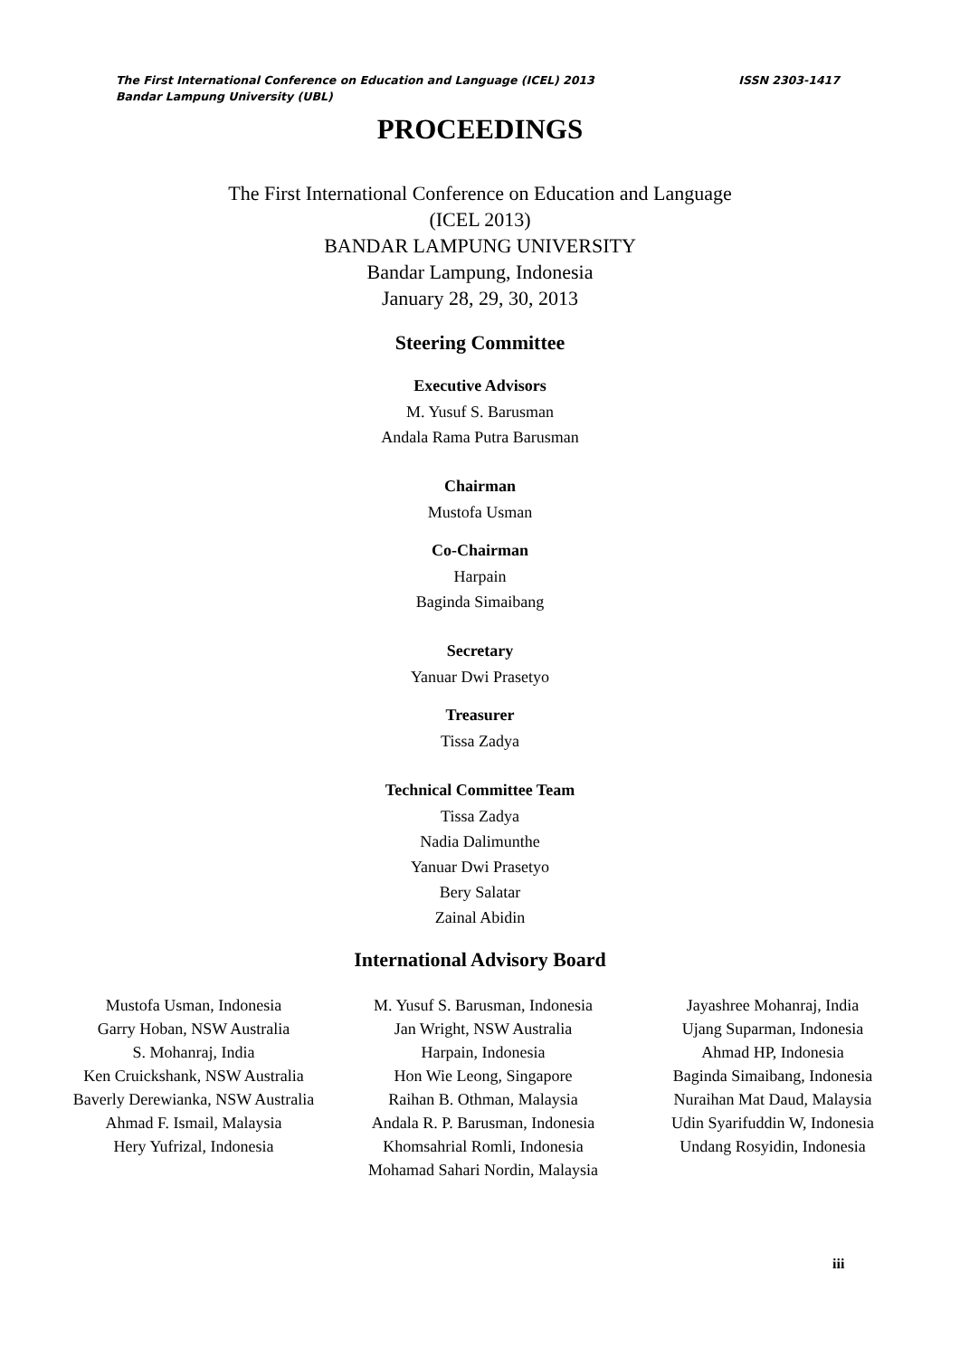The First International Conference on Education and Language (ICEL) 2013 ISSN 2303-1417
Bandar Lampung University (UBL)
PROCEEDINGS
The First International Conference on Education and Language
(ICEL 2013)
BANDAR LAMPUNG UNIVERSITY
Bandar Lampung, Indonesia
January 28, 29, 30, 2013
Steering Committee
Executive Advisors
M. Yusuf S. Barusman
Andala Rama Putra Barusman
Chairman
Mustofa Usman
Co-Chairman
Harpain
Baginda Simaibang
Secretary
Yanuar Dwi Prasetyo
Treasurer
Tissa Zadya
Technical Committee Team
Tissa Zadya
Nadia Dalimunthe
Yanuar Dwi Prasetyo
Bery Salatar
Zainal Abidin
International Advisory Board
Mustofa Usman, Indonesia
Garry Hoban, NSW Australia
S. Mohanraj, India
Ken Cruickshank, NSW Australia
Baverly Derewianka, NSW Australia
Ahmad F. Ismail, Malaysia
Hery Yufrizal, Indonesia
M. Yusuf S. Barusman, Indonesia
Jan Wright, NSW Australia
Harpain, Indonesia
Hon Wie Leong, Singapore
Raihan B. Othman, Malaysia
Andala R. P. Barusman, Indonesia
Khomsahrial Romli, Indonesia
Mohamad Sahari Nordin, Malaysia
Jayashree Mohanraj, India
Ujang Suparman, Indonesia
Ahmad HP, Indonesia
Baginda Simaibang, Indonesia
Nuraihan Mat Daud, Malaysia
Udin Syarifuddin W, Indonesia
Undang Rosyidin, Indonesia
iii